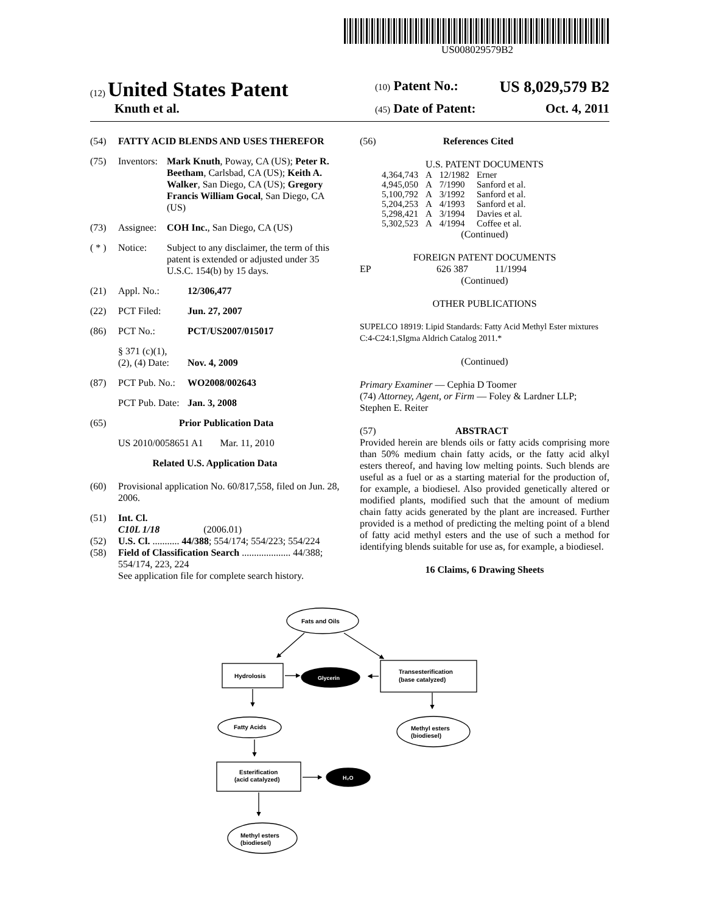US008029579B2
(12) United States Patent
(10) Patent No.: US 8,029,579 B2
Knuth et al.
(45) Date of Patent: Oct. 4, 2011
(54) FATTY ACID BLENDS AND USES THEREFOR
(75) Inventors: Mark Knuth, Poway, CA (US); Peter R. Beetham, Carlsbad, CA (US); Keith A. Walker, San Diego, CA (US); Gregory Francis William Gocal, San Diego, CA (US)
(73) Assignee: COH Inc., San Diego, CA (US)
( * ) Notice: Subject to any disclaimer, the term of this patent is extended or adjusted under 35 U.S.C. 154(b) by 15 days.
(21) Appl. No.: 12/306,477
(22) PCT Filed: Jun. 27, 2007
(86) PCT No.: PCT/US2007/015017
§ 371 (c)(1),
(2), (4) Date:
Nov. 4, 2009
(87) PCT Pub. No.: WO2008/002643
PCT Pub. Date: Jan. 3, 2008
(65) Prior Publication Data
US 2010/0058651 A1 Mar. 11, 2010
Related U.S. Application Data
(60) Provisional application No. 60/817,558, filed on Jun. 28, 2006.
(51) Int. Cl.
C10L 1/18 (2006.01)
(52) U.S. Cl. ........... 44/388; 554/174; 554/223; 554/224
(58) Field of Classification Search .................... 44/388; 554/174, 223, 224
See application file for complete search history.
(56) References Cited
U.S. PATENT DOCUMENTS
| 4,364,743 | A | 12/1982 | Erner |
| 4,945,050 | A | 7/1990 | Sanford et al. |
| 5,100,792 | A | 3/1992 | Sanford et al. |
| 5,204,253 | A | 4/1993 | Sanford et al. |
| 5,298,421 | A | 3/1994 | Davies et al. |
| 5,302,523 | A | 4/1994 | Coffee et al. |
(Continued)
FOREIGN PATENT DOCUMENTS
EP 626 387 11/1994
(Continued)
OTHER PUBLICATIONS
SUPELCO 18919: Lipid Standards: Fatty Acid Methyl Ester mixtures C:4-C24:1,SIgma Aldrich Catalog 2011.*
(Continued)
Primary Examiner — Cephia D Toomer
(74) Attorney, Agent, or Firm — Foley & Lardner LLP; Stephen E. Reiter
(57) ABSTRACT
Provided herein are blends oils or fatty acids comprising more than 50% medium chain fatty acids, or the fatty acid alkyl esters thereof, and having low melting points. Such blends are useful as a fuel or as a starting material for the production of, for example, a biodiesel. Also provided genetically altered or modified plants, modified such that the amount of medium chain fatty acids generated by the plant are increased. Further provided is a method of predicting the melting point of a blend of fatty acid methyl esters and the use of such a method for identifying blends suitable for use as, for example, a biodiesel.
16 Claims, 6 Drawing Sheets
Fats and Oils
Hydrolosis
Glycerin
Transesterification
(base catalyzed)
Fatty Acids
Methyl esters
(biodiesel)
Esterification
(acid catalyzed)
H₂O
Methyl esters
(biodiesel)